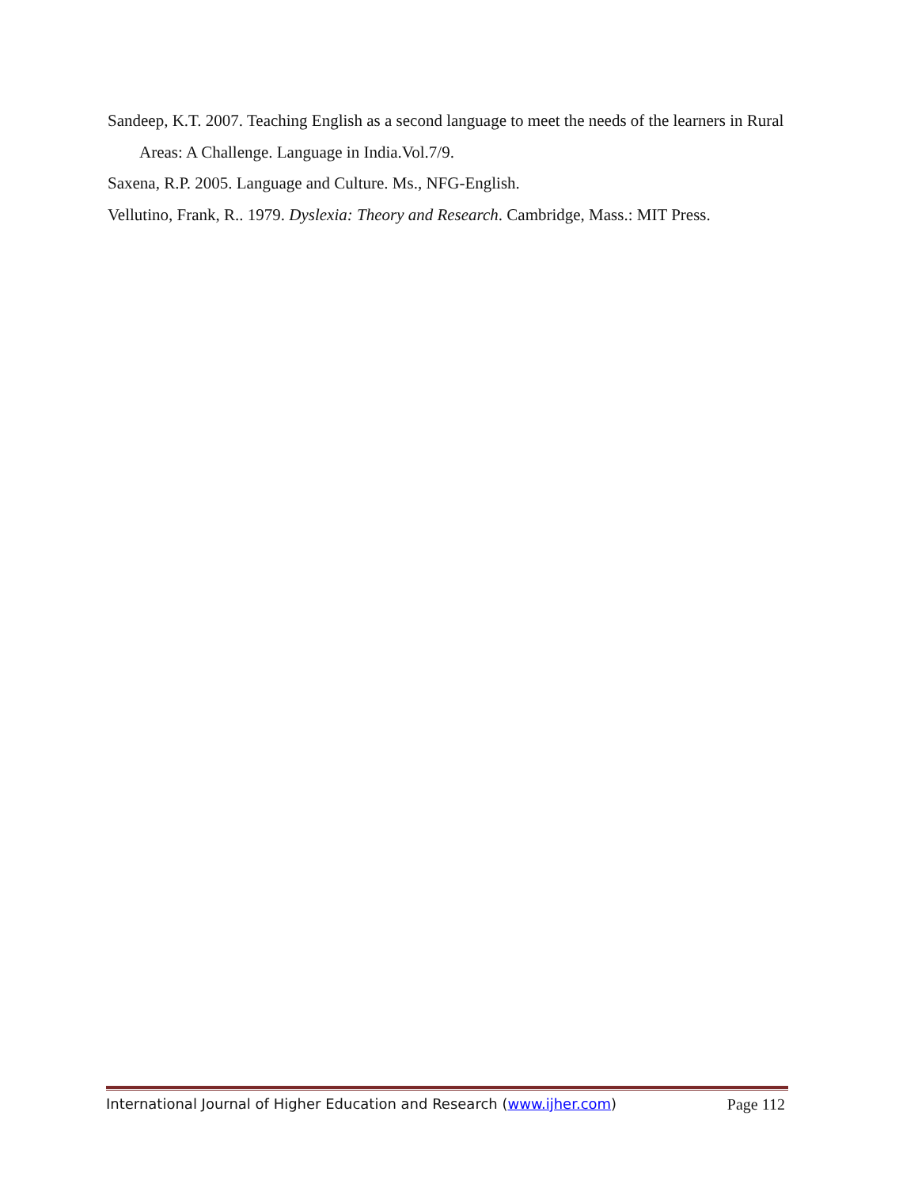Sandeep, K.T. 2007. Teaching English as a second language to meet the needs of the learners in Rural Areas: A Challenge. Language in India.Vol.7/9.
Saxena, R.P. 2005. Language and Culture. Ms., NFG-English.
Vellutino, Frank, R.. 1979. Dyslexia: Theory and Research. Cambridge, Mass.: MIT Press.
International Journal of Higher Education and Research (www.ijher.com) Page 112